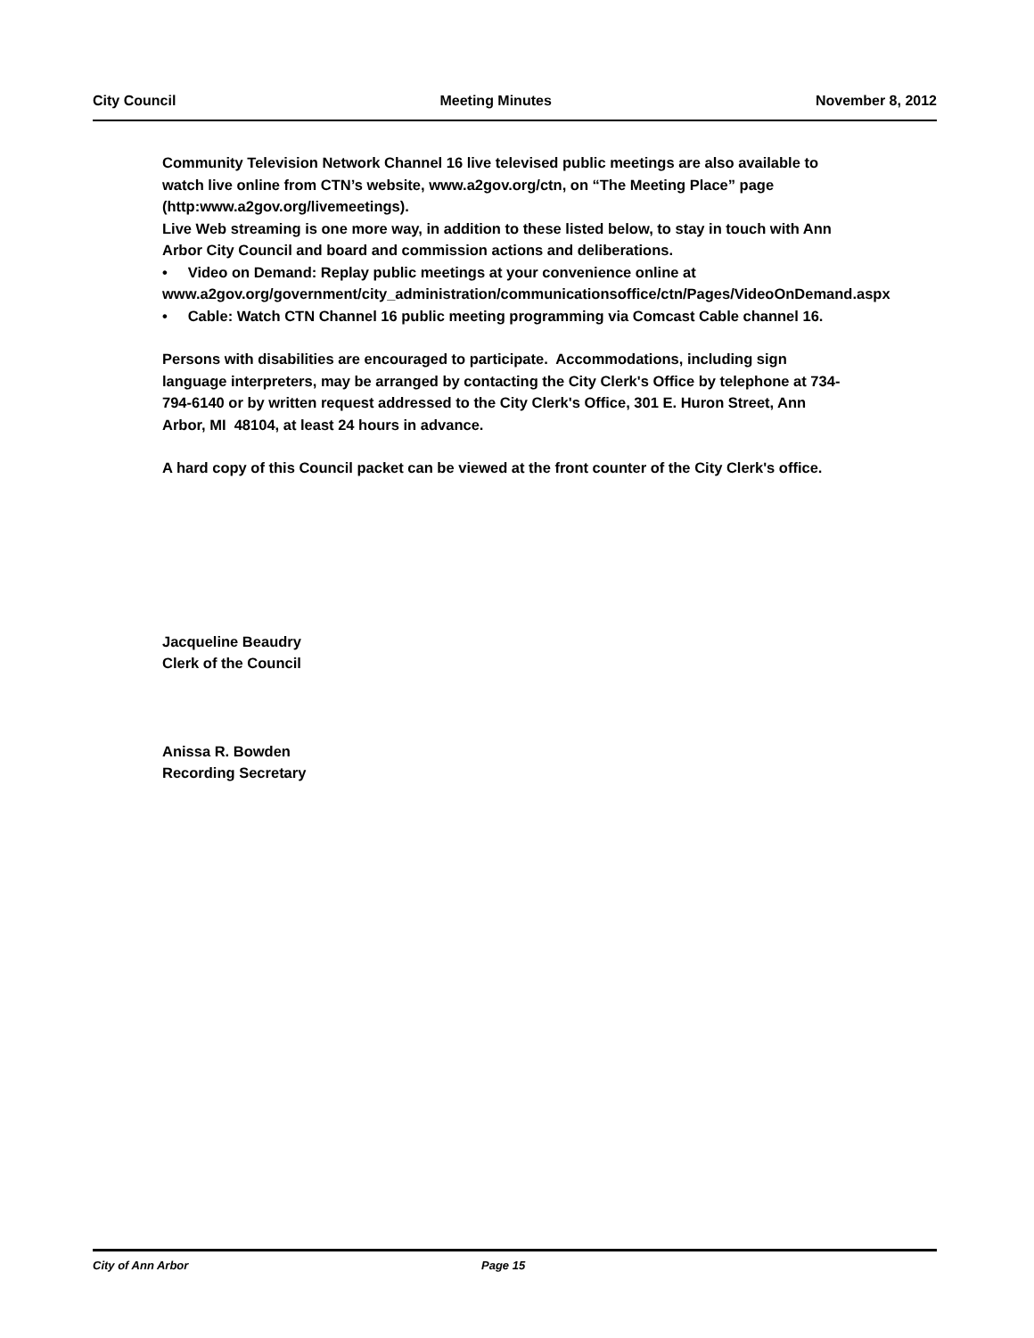City Council Meeting Minutes November 8, 2012
Community Television Network Channel 16 live televised public meetings are also available to watch live online from CTN’s website, www.a2gov.org/ctn, on “The Meeting Place” page (http:www.a2gov.org/livemeetings).
Live Web streaming is one more way, in addition to these listed below, to stay in touch with Ann Arbor City Council and board and commission actions and deliberations.
• Video on Demand: Replay public meetings at your convenience online at www.a2gov.org/government/city_administration/communicationsoffice/ctn/Pages/VideoOnDemand.aspx
• Cable: Watch CTN Channel 16 public meeting programming via Comcast Cable channel 16.
Persons with disabilities are encouraged to participate. Accommodations, including sign language interpreters, may be arranged by contacting the City Clerk's Office by telephone at 734-794-6140 or by written request addressed to the City Clerk's Office, 301 E. Huron Street, Ann Arbor, MI 48104, at least 24 hours in advance.
A hard copy of this Council packet can be viewed at the front counter of the City Clerk's office.
Jacqueline Beaudry
Clerk of the Council
Anissa R. Bowden
Recording Secretary
City of Ann Arbor Page 15